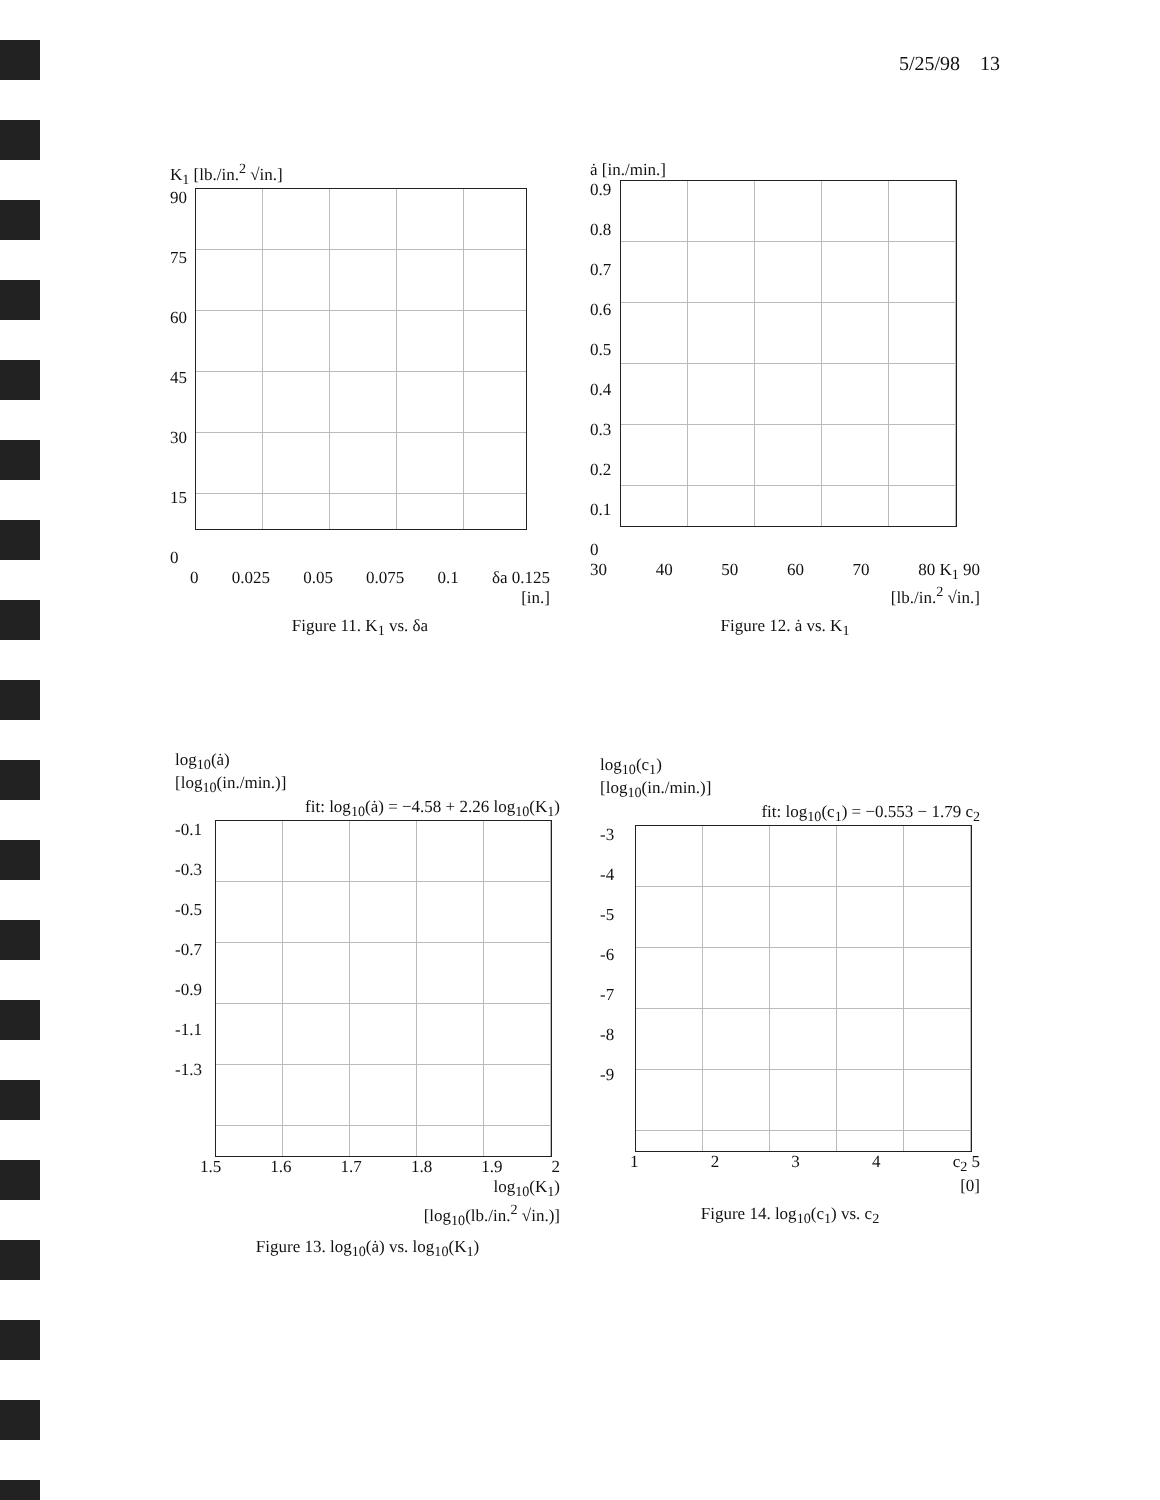5/25/98 13
K<sub>1</sub> [lb./in.<sup>2</sup> √in.]
90
75
60
45
30
15
0
0 0.025 0.05 0.075 0.1 δa 0.125
[in.]
Figure 11. K<sub>1</sub> vs. δa
ȧ [in./min.]
0.9
0.8
0.7
0.6
0.5
0.4
0.3
0.2
0.1
0
30 40 50 60 70 80 K<sub>1</sub> 90
[lb./in.<sup>2</sup> √in.]
Figure 12. ȧ vs. K<sub>1</sub>
log<sub>10</sub>(ȧ)
[log<sub>10</sub>(in./min.)]
fit: log<sub>10</sub>(ȧ) = −4.58 + 2.26 log<sub>10</sub>(K<sub>1</sub>)
-0.1
-0.3
-0.5
-0.7
-0.9
-1.1
-1.3
1.5 1.6 1.7 1.8 1.9 2
log<sub>10</sub>(K<sub>1</sub>)
[log<sub>10</sub>(lb./in.<sup>2</sup> √in.)]
Figure 13. log<sub>10</sub>(ȧ) vs. log<sub>10</sub>(K<sub>1</sub>)
log<sub>10</sub>(c<sub>1</sub>)
[log<sub>10</sub>(in./min.)]
fit: log<sub>10</sub>(c<sub>1</sub>) = −0.553 − 1.79 c<sub>2</sub>
-3
-4
-5
-6
-7
-8
-9
1 2 3 4 c<sub>2</sub> 5
[0]
Figure 14. log<sub>10</sub>(c<sub>1</sub>) vs. c<sub>2</sub>